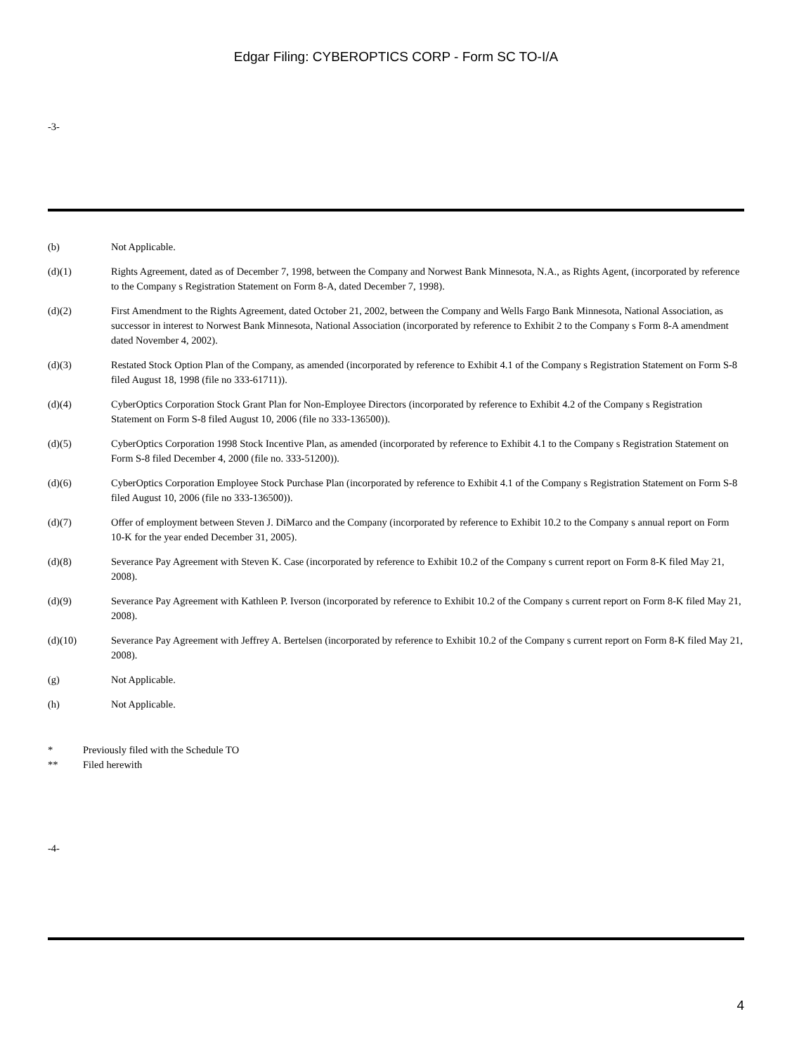Edgar Filing: CYBEROPTICS CORP - Form SC TO-I/A
-3-
(b) Not Applicable.
(d)(1) Rights Agreement, dated as of December 7, 1998, between the Company and Norwest Bank Minnesota, N.A., as Rights Agent, (incorporated by reference to the Company s Registration Statement on Form 8-A, dated December 7, 1998).
(d)(2) First Amendment to the Rights Agreement, dated October 21, 2002, between the Company and Wells Fargo Bank Minnesota, National Association, as successor in interest to Norwest Bank Minnesota, National Association (incorporated by reference to Exhibit 2 to the Company s Form 8-A amendment dated November 4, 2002).
(d)(3) Restated Stock Option Plan of the Company, as amended (incorporated by reference to Exhibit 4.1 of the Company s Registration Statement on Form S-8 filed August 18, 1998 (file no 333-61711)).
(d)(4) CyberOptics Corporation Stock Grant Plan for Non-Employee Directors (incorporated by reference to Exhibit 4.2 of the Company s Registration Statement on Form S-8 filed August 10, 2006 (file no 333-136500)).
(d)(5) CyberOptics Corporation 1998 Stock Incentive Plan, as amended (incorporated by reference to Exhibit 4.1 to the Company s Registration Statement on Form S-8 filed December 4, 2000 (file no. 333-51200)).
(d)(6) CyberOptics Corporation Employee Stock Purchase Plan (incorporated by reference to Exhibit 4.1 of the Company s Registration Statement on Form S-8 filed August 10, 2006 (file no 333-136500)).
(d)(7) Offer of employment between Steven J. DiMarco and the Company (incorporated by reference to Exhibit 10.2 to the Company s annual report on Form 10-K for the year ended December 31, 2005).
(d)(8) Severance Pay Agreement with Steven K. Case (incorporated by reference to Exhibit 10.2 of the Company s current report on Form 8-K filed May 21, 2008).
(d)(9) Severance Pay Agreement with Kathleen P. Iverson (incorporated by reference to Exhibit 10.2 of the Company s current report on Form 8-K filed May 21, 2008).
(d)(10) Severance Pay Agreement with Jeffrey A. Bertelsen (incorporated by reference to Exhibit 10.2 of the Company s current report on Form 8-K filed May 21, 2008).
(g) Not Applicable.
(h) Not Applicable.
* Previously filed with the Schedule TO
** Filed herewith
-4-
4